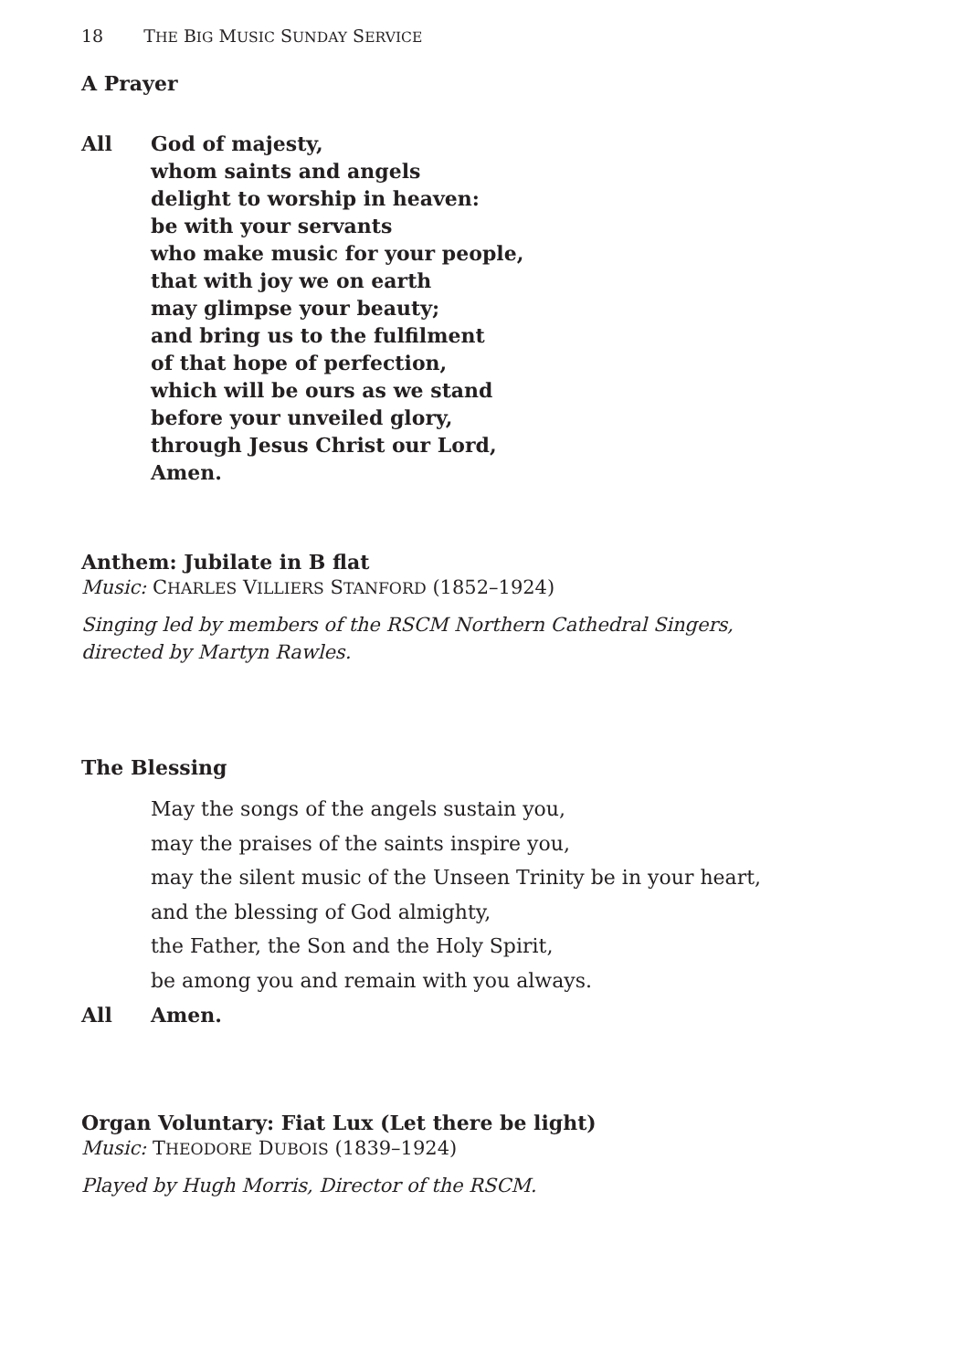18 THE BIG MUSIC SUNDAY SERVICE
A Prayer
All God of majesty,
whom saints and angels
delight to worship in heaven:
be with your servants
who make music for your people,
that with joy we on earth
may glimpse your beauty;
and bring us to the fulfilment
of that hope of perfection,
which will be ours as we stand
before your unveiled glory,
through Jesus Christ our Lord,
Amen.
Anthem: Jubilate in B flat
Music: CHARLES VILLIERS STANFORD (1852–1924)
Singing led by members of the RSCM Northern Cathedral Singers,
directed by Martyn Rawles.
The Blessing
May the songs of the angels sustain you,
may the praises of the saints inspire you,
may the silent music of the Unseen Trinity be in your heart,
and the blessing of God almighty,
the Father, the Son and the Holy Spirit,
be among you and remain with you always.
All Amen.
Organ Voluntary: Fiat Lux (Let there be light)
Music: THEODORE DUBOIS (1839–1924)
Played by Hugh Morris, Director of the RSCM.